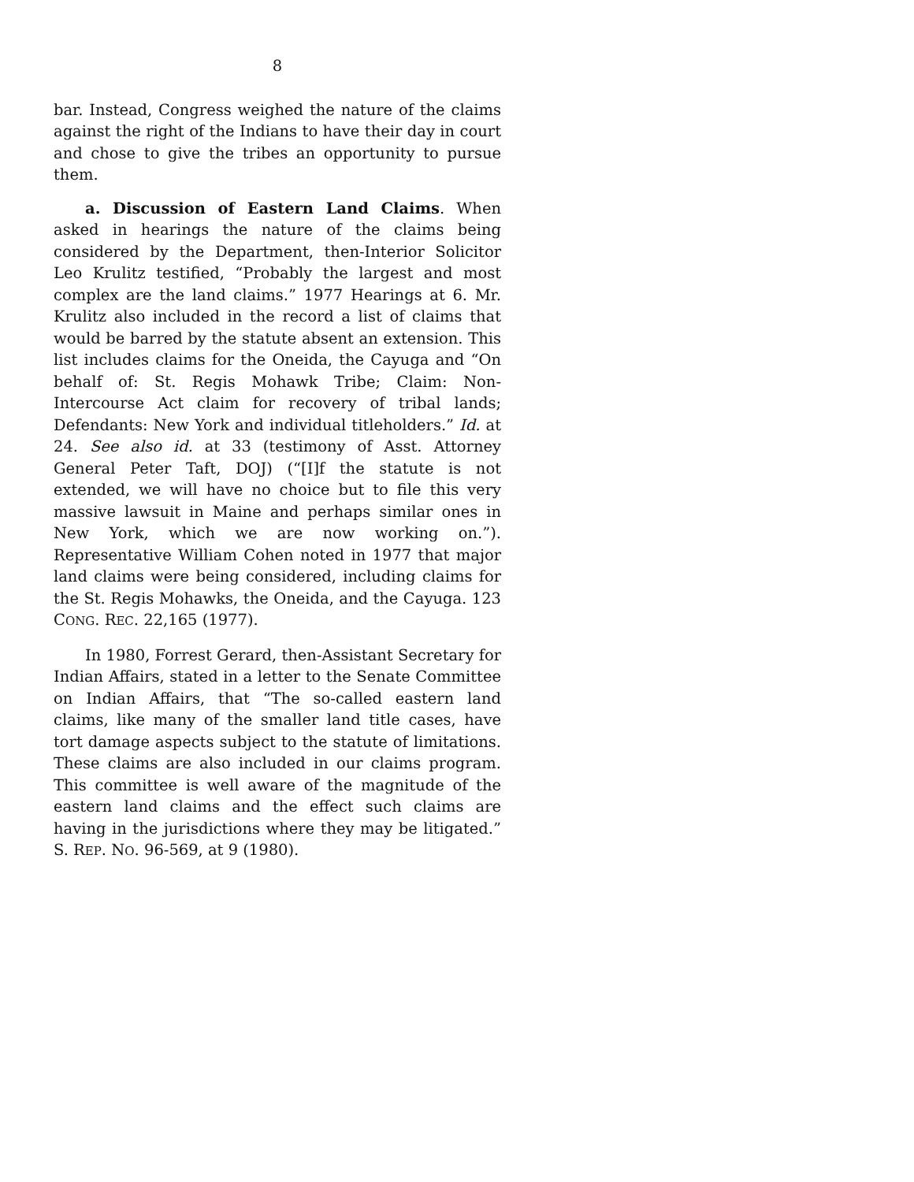8
bar. Instead, Congress weighed the nature of the claims against the right of the Indians to have their day in court and chose to give the tribes an opportunity to pursue them.
a. Discussion of Eastern Land Claims. When asked in hearings the nature of the claims being considered by the Department, then-Interior Solicitor Leo Krulitz testified, “Probably the largest and most complex are the land claims.” 1977 Hearings at 6. Mr. Krulitz also included in the record a list of claims that would be barred by the statute absent an extension. This list includes claims for the Oneida, the Cayuga and “On behalf of: St. Regis Mohawk Tribe; Claim: Non-Intercourse Act claim for recovery of tribal lands; Defendants: New York and individual titleholders.” Id. at 24. See also id. at 33 (testimony of Asst. Attorney General Peter Taft, DOJ) (“[I]f the statute is not extended, we will have no choice but to file this very massive lawsuit in Maine and perhaps similar ones in New York, which we are now working on.”). Representative William Cohen noted in 1977 that major land claims were being considered, including claims for the St. Regis Mohawks, the Oneida, and the Cayuga. 123 CONG. REC. 22,165 (1977).
In 1980, Forrest Gerard, then-Assistant Secretary for Indian Affairs, stated in a letter to the Senate Committee on Indian Affairs, that “The so-called eastern land claims, like many of the smaller land title cases, have tort damage aspects subject to the statute of limitations. These claims are also included in our claims program. This committee is well aware of the magnitude of the eastern land claims and the effect such claims are having in the jurisdictions where they may be litigated.” S. REP. NO. 96-569, at 9 (1980).